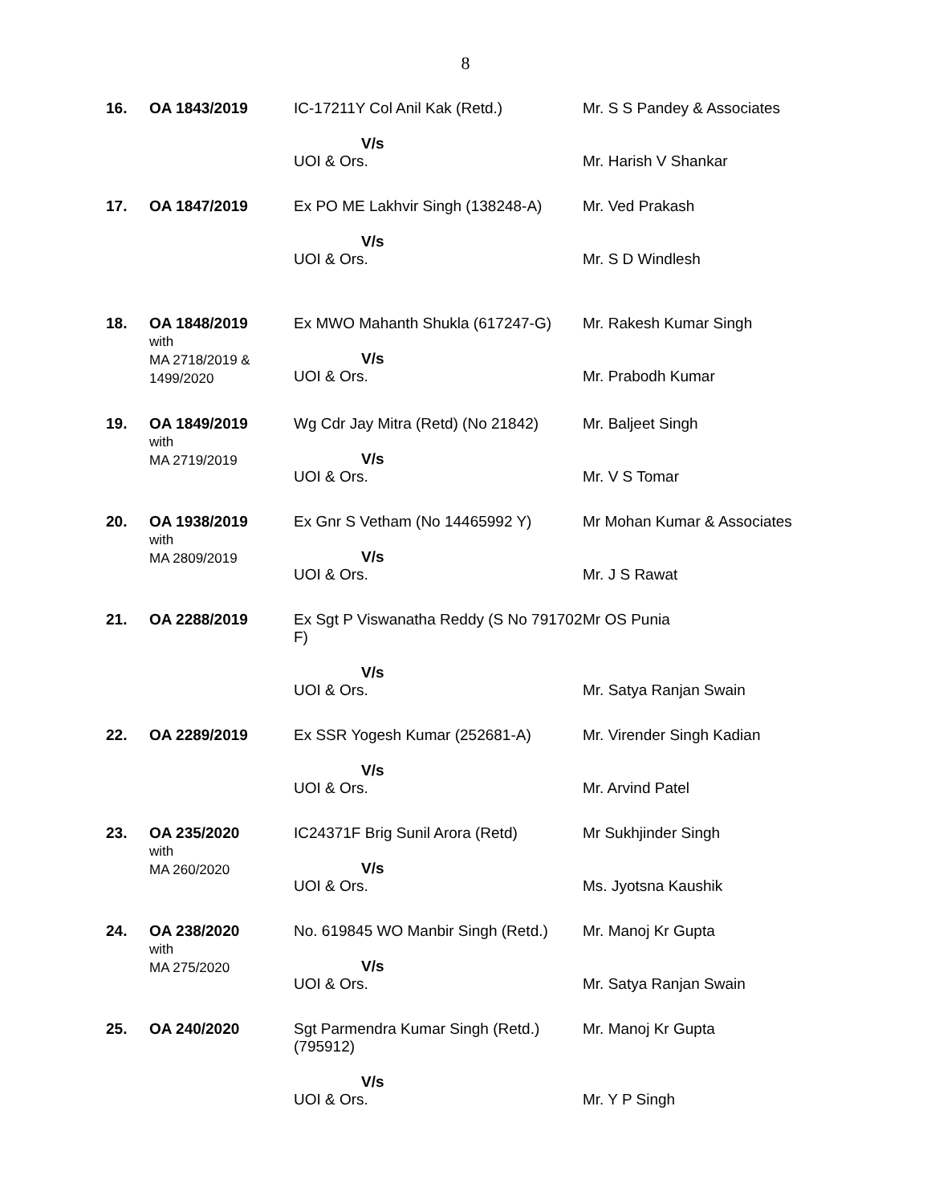8
| 16. | OA 1843/2019 | IC-17211Y Col Anil Kak (Retd.) V/s UOI & Ors. | Mr. S S Pandey & Associates Mr. Harish V Shankar |
| 17. | OA 1847/2019 | Ex PO ME Lakhvir Singh (138248-A) V/s UOI & Ors. | Mr. Ved Prakash Mr. S D Windlesh |
| 18. | OA 1848/2019 with MA 2718/2019 & 1499/2020 | Ex MWO Mahanth Shukla (617247-G) V/s UOI & Ors. | Mr. Rakesh Kumar Singh Mr. Prabodh Kumar |
| 19. | OA 1849/2019 with MA 2719/2019 | Wg Cdr Jay Mitra (Retd) (No 21842) V/s UOI & Ors. | Mr. Baljeet Singh Mr. V S Tomar |
| 20. | OA 1938/2019 with MA 2809/2019 | Ex Gnr S Vetham (No 14465992 Y) V/s UOI & Ors. | Mr Mohan Kumar & Associates Mr. J S Rawat |
| 21. | OA 2288/2019 | Ex Sgt P Viswanatha Reddy (S No 791702 F) V/s UOI & Ors. | Mr OS Punia Mr. Satya Ranjan Swain |
| 22. | OA 2289/2019 | Ex SSR Yogesh Kumar (252681-A) V/s UOI & Ors. | Mr. Virender Singh Kadian Mr. Arvind Patel |
| 23. | OA 235/2020 with MA 260/2020 | IC24371F Brig Sunil Arora (Retd) V/s UOI & Ors. | Mr Sukhjinder Singh Ms. Jyotsna Kaushik |
| 24. | OA 238/2020 with MA 275/2020 | No. 619845 WO Manbir Singh (Retd.) V/s UOI & Ors. | Mr. Manoj Kr Gupta Mr. Satya Ranjan Swain |
| 25. | OA 240/2020 | Sgt Parmendra Kumar Singh (Retd.) (795912) V/s UOI & Ors. | Mr. Manoj Kr Gupta Mr. Y P Singh |